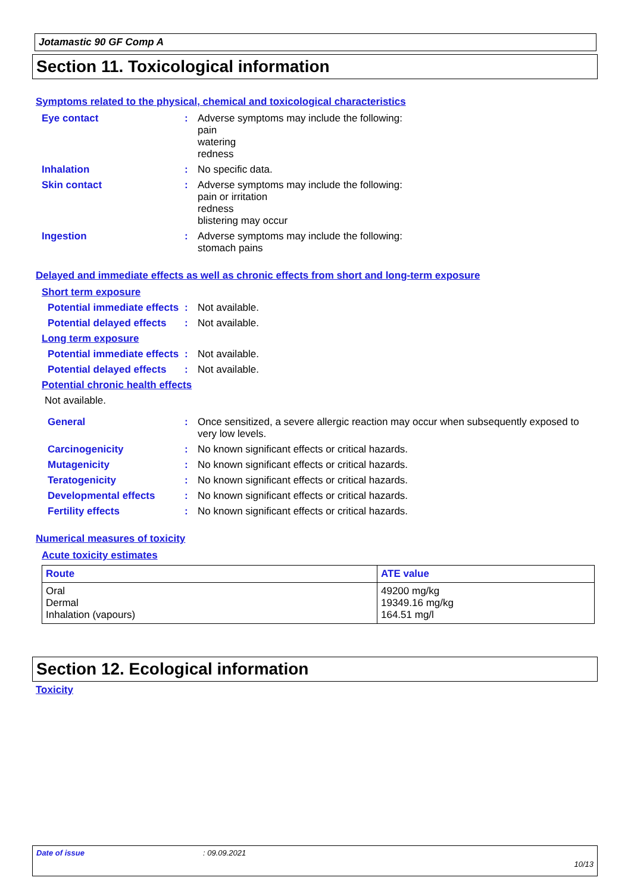Jotamastic 90 GF Comp A
Section 11. Toxicological information
Symptoms related to the physical, chemical and toxicological characteristics
Eye contact : Adverse symptoms may include the following:
pain
watering
redness
Inhalation : No specific data.
Skin contact : Adverse symptoms may include the following:
pain or irritation
redness
blistering may occur
Ingestion : Adverse symptoms may include the following:
stomach pains
Delayed and immediate effects as well as chronic effects from short and long-term exposure
Short term exposure
Potential immediate effects
: Not available.
Potential delayed effects
: Not available.
Long term exposure
Potential immediate effects
: Not available.
Potential delayed effects
: Not available.
Potential chronic health effects
Not available.
General : Once sensitized, a severe allergic reaction may occur when subsequently exposed to very low levels.
Carcinogenicity : No known significant effects or critical hazards.
Mutagenicity : No known significant effects or critical hazards.
Teratogenicity : No known significant effects or critical hazards.
Developmental effects : No known significant effects or critical hazards.
Fertility effects : No known significant effects or critical hazards.
Numerical measures of toxicity
Acute toxicity estimates
| Route | ATE value |
| --- | --- |
| Oral Dermal Inhalation (vapours) | 49200 mg/kg 19349.16 mg/kg 164.51 mg/l |
Section 12. Ecological information
Toxicity
Date of issue: 09.09.2021
10/13